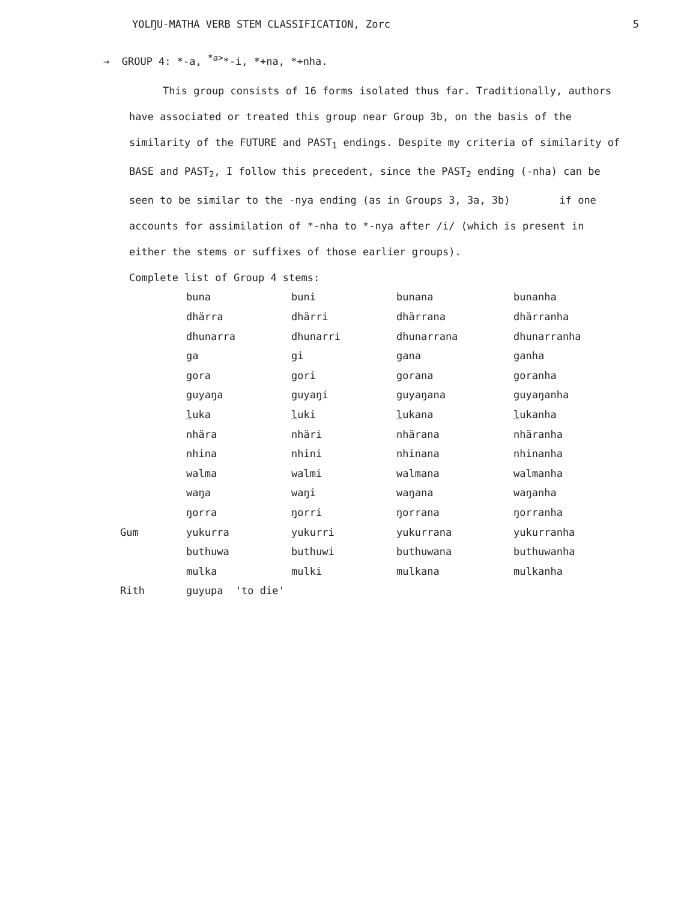YOLŊU-MATHA VERB STEM CLASSIFICATION, Zorc 5
→ GROUP 4: *-a, <sup>*a></sup>*-i, *+na, *+nha.
This group consists of 16 forms isolated thus far. Traditionally, authors have associated or treated this group near Group 3b, on the basis of the similarity of the FUTURE and PAST<sub>1</sub> endings. Despite my criteria of similarity of BASE and PAST<sub>2</sub>, I follow this precedent, since the PAST<sub>2</sub> ending (-nha) can be seen to be similar to the -nya ending (as in Groups 3, 3a, 3b) if one accounts for assimilation of *-nha to *-nya after /i/ (which is present in either the stems or suffixes of those earlier groups).
Complete list of Group 4 stems:
| | buna | buni | bunana | bunanha |
| | dhärra | dhärri | dhärrana | dhärranha |
| | dhunarra | dhunarri | dhunarrana | dhunarranha |
| | ga | gi | gana | ganha |
| | gora | gori | gorana | goranha |
| | guyaŋa | guyaŋi | guyaŋana | guyaŋanha |
| | l uka | l uki | l ukana | l ukanha |
| | nhära | nhäri | nhärana | nhäranha |
| | nhina | nhini | nhinana | nhinanha |
| | walma | walmi | walmana | walmanha |
| | waŋa | waŋi | waŋana | waŋanha |
| | ŋorra | ŋorri | ŋorrana | ŋorranha |
| Gum | yukurra | yukurri | yukurrana | yukurranha |
| | buthuwa | buthuwi | buthuwana | buthuwanha |
| | mulka | mulki | mulkana | mulkanha |
| Rith | guyupa 'to die' | | | |